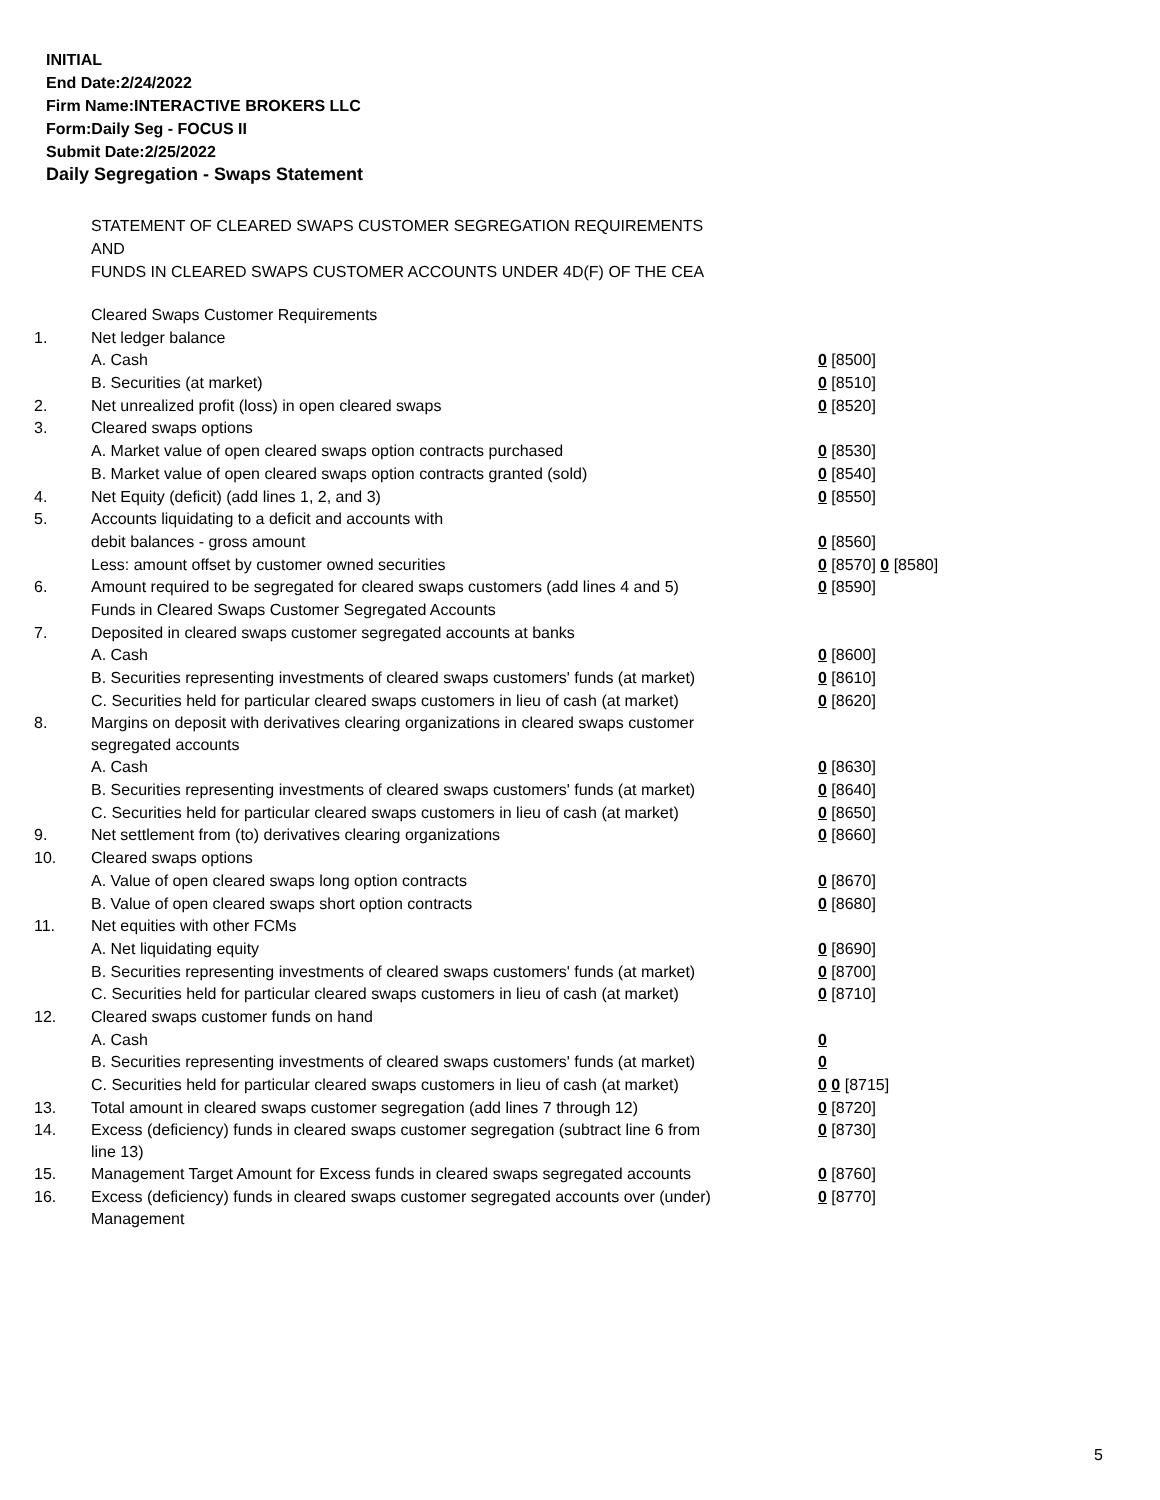INITIAL
End Date:2/24/2022
Firm Name:INTERACTIVE BROKERS LLC
Form:Daily Seg - FOCUS II
Submit Date:2/25/2022
Daily Segregation - Swaps Statement
STATEMENT OF CLEARED SWAPS CUSTOMER SEGREGATION REQUIREMENTS
AND
FUNDS IN CLEARED SWAPS CUSTOMER ACCOUNTS UNDER 4D(F) OF THE CEA
| | Cleared Swaps Customer Requirements | |
| 1. | Net ledger balance | |
| | A. Cash | 0 [8500] |
| | B. Securities (at market) | 0 [8510] |
| 2. | Net unrealized profit (loss) in open cleared swaps | 0 [8520] |
| 3. | Cleared swaps options | |
| | A. Market value of open cleared swaps option contracts purchased | 0 [8530] |
| | B. Market value of open cleared swaps option contracts granted (sold) | 0 [8540] |
| 4. | Net Equity (deficit) (add lines 1, 2, and 3) | 0 [8550] |
| 5. | Accounts liquidating to a deficit and accounts with | |
| | debit balances - gross amount | 0 [8560] |
| | Less: amount offset by customer owned securities | 0 [8570] 0 [8580] |
| 6. | Amount required to be segregated for cleared swaps customers (add lines 4 and 5) | 0 [8590] |
| | Funds in Cleared Swaps Customer Segregated Accounts | |
| 7. | Deposited in cleared swaps customer segregated accounts at banks | |
| | A. Cash | 0 [8600] |
| | B. Securities representing investments of cleared swaps customers' funds (at market) | 0 [8610] |
| | C. Securities held for particular cleared swaps customers in lieu of cash (at market) | 0 [8620] |
| 8. | Margins on deposit with derivatives clearing organizations in cleared swaps customer segregated accounts | |
| | A. Cash | 0 [8630] |
| | B. Securities representing investments of cleared swaps customers' funds (at market) | 0 [8640] |
| | C. Securities held for particular cleared swaps customers in lieu of cash (at market) | 0 [8650] |
| 9. | Net settlement from (to) derivatives clearing organizations | 0 [8660] |
| 10. | Cleared swaps options | |
| | A. Value of open cleared swaps long option contracts | 0 [8670] |
| | B. Value of open cleared swaps short option contracts | 0 [8680] |
| 11. | Net equities with other FCMs | |
| | A. Net liquidating equity | 0 [8690] |
| | B. Securities representing investments of cleared swaps customers' funds (at market) | 0 [8700] |
| | C. Securities held for particular cleared swaps customers in lieu of cash (at market) | 0 [8710] |
| 12. | Cleared swaps customer funds on hand | |
| | A. Cash | 0 |
| | B. Securities representing investments of cleared swaps customers' funds (at market) | 0 |
| | C. Securities held for particular cleared swaps customers in lieu of cash (at market) | 0 0 [8715] |
| 13. | Total amount in cleared swaps customer segregation (add lines 7 through 12) | 0 [8720] |
| 14. | Excess (deficiency) funds in cleared swaps customer segregation (subtract line 6 from line 13) | 0 [8730] |
| 15. | Management Target Amount for Excess funds in cleared swaps segregated accounts | 0 [8760] |
| 16. | Excess (deficiency) funds in cleared swaps customer segregated accounts over (under) Management | 0 [8770] |
5